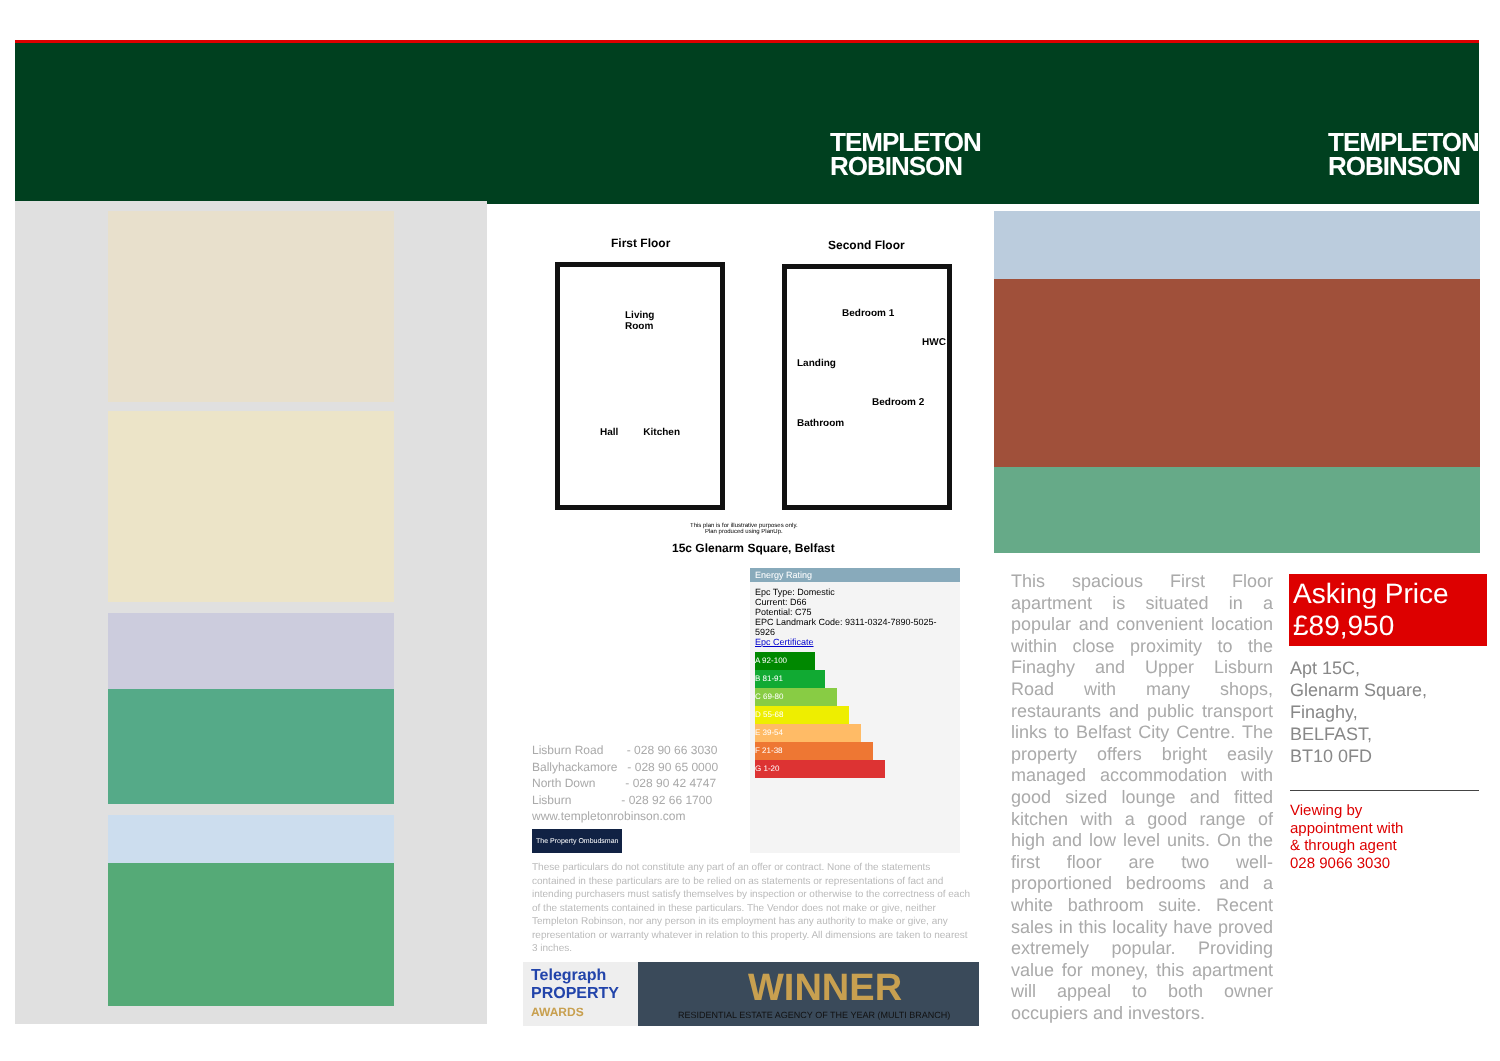TEMPLETON
ROBINSON
TEMPLETON
ROBINSON
First Floor Second Floor
Living
Room
Hall Kitchen
Bedroom 1
HWC
Landing
Bedroom 2
Bathroom
This plan is for illustrative purposes only.
Plan produced using PlanUp.
15c Glenarm Square, Belfast
Energy Rating
Epc Type: Domestic
Current: D66
Potential: C75
EPC Landmark Code: 9311-0324-7890-5025-5926
Epc Certificate
A 92-100
B 81-91
C 69-80
D 55-68
E 39-54
F 21-38
G 1-20
Lisburn Road - 028 90 66 3030
Ballyhackamore - 028 90 65 0000
North Down - 028 90 42 4747
Lisburn - 028 92 66 1700
www.templetonrobinson.com
The Property Ombudsman
These particulars do not constitute any part of an offer or contract. None of the statements contained in these particulars are to be relied on as statements or representations of fact and intending purchasers must satisfy themselves by inspection or otherwise to the correctness of each of the statements contained in these particulars. The Vendor does not make or give, neither Templeton Robinson, nor any person in its employment has any authority to make or give, any representation or warranty whatever in relation to this property. All dimensions are taken to nearest 3 inches.
Telegraph
PROPERTY
AWARDS
WINNER
RESIDENTIAL ESTATE AGENCY OF THE YEAR (MULTI BRANCH)
This spacious First Floor apartment is situated in a popular and convenient location within close proximity to the Finaghy and Upper Lisburn Road with many shops, restaurants and public transport links to Belfast City Centre. The property offers bright easily managed accommodation with good sized lounge and fitted kitchen with a good range of high and low level units. On the first floor are two well-proportioned bedrooms and a white bathroom suite. Recent sales in this locality have proved extremely popular. Providing value for money, this apartment will appeal to both owner occupiers and investors.
Asking Price
£89,950
Apt 15C,
Glenarm Square,
Finaghy,
BELFAST,
BT10 0FD
Viewing by
appointment with
& through agent
028 9066 3030